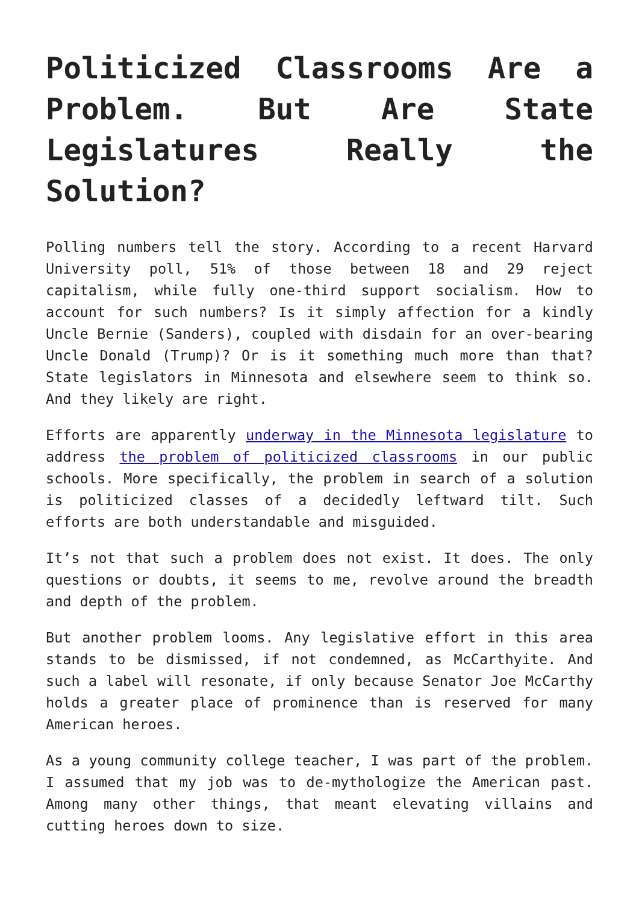Politicized Classrooms Are a Problem. But Are State Legislatures Really the Solution?
Polling numbers tell the story. According to a recent Harvard University poll, 51% of those between 18 and 29 reject capitalism, while fully one-third support socialism. How to account for such numbers? Is it simply affection for a kindly Uncle Bernie (Sanders), coupled with disdain for an over-bearing Uncle Donald (Trump)? Or is it something much more than that? State legislators in Minnesota and elsewhere seem to think so. And they likely are right.
Efforts are apparently underway in the Minnesota legislature to address the problem of politicized classrooms in our public schools. More specifically, the problem in search of a solution is politicized classes of a decidedly leftward tilt. Such efforts are both understandable and misguided.
It’s not that such a problem does not exist. It does. The only questions or doubts, it seems to me, revolve around the breadth and depth of the problem.
But another problem looms. Any legislative effort in this area stands to be dismissed, if not condemned, as McCarthyite. And such a label will resonate, if only because Senator Joe McCarthy holds a greater place of prominence than is reserved for many American heroes.
As a young community college teacher, I was part of the problem. I assumed that my job was to de-mythologize the American past. Among many other things, that meant elevating villains and cutting heroes down to size.